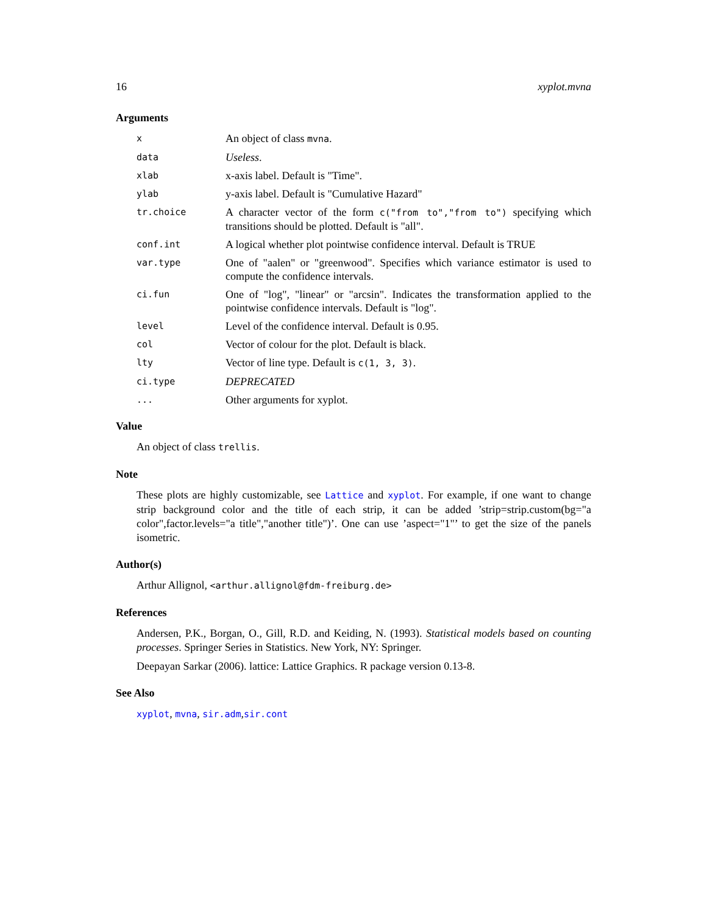16 xyplot.mvna
Arguments
x An object of class mvna.
data Useless.
xlab x-axis label. Default is "Time".
ylab y-axis label. Default is "Cumulative Hazard"
tr.choice A character vector of the form c("from to","from to") specifying which transitions should be plotted. Default is "all".
conf.int A logical whether plot pointwise confidence interval. Default is TRUE
var.type One of "aalen" or "greenwood". Specifies which variance estimator is used to compute the confidence intervals.
ci.fun One of "log", "linear" or "arcsin". Indicates the transformation applied to the pointwise confidence intervals. Default is "log".
level Level of the confidence interval. Default is 0.95.
col Vector of colour for the plot. Default is black.
lty Vector of line type. Default is c(1, 3, 3).
ci.type DEPRECATED
... Other arguments for xyplot.
Value
An object of class trellis.
Note
These plots are highly customizable, see Lattice and xyplot. For example, if one want to change strip background color and the title of each strip, it can be added ’strip=strip.custom(bg="a color",factor.levels="a title","another title")’. One can use ’aspect="1"’ to get the size of the panels isometric.
Author(s)
Arthur Allignol, <arthur.allignol@fdm-freiburg.de>
References
Andersen, P.K., Borgan, O., Gill, R.D. and Keiding, N. (1993). Statistical models based on counting processes. Springer Series in Statistics. New York, NY: Springer.
Deepayan Sarkar (2006). lattice: Lattice Graphics. R package version 0.13-8.
See Also
xyplot, mvna, sir.adm,sir.cont